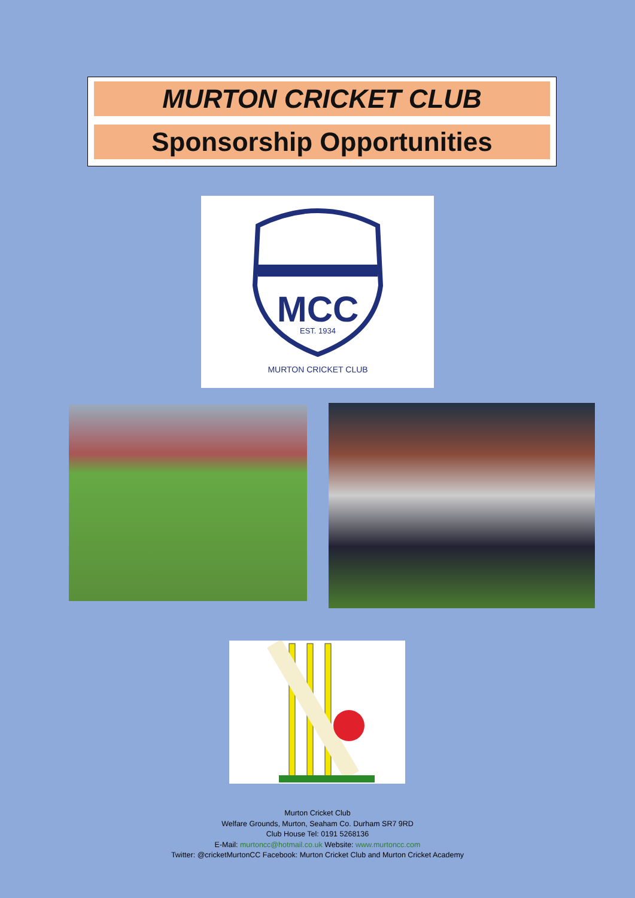MURTON CRICKET CLUB
Sponsorship Opportunities
MCC
EST. 1934
MURTON CRICKET CLUB
Murton Cricket Club
Welfare Grounds, Murton, Seaham Co. Durham SR7 9RD
Club House Tel: 0191 5268136
E-Mail: murtoncc@hotmail.co.uk Website: www.murtoncc.com
Twitter: @cricketMurtonCC Facebook: Murton Cricket Club and Murton Cricket Academy